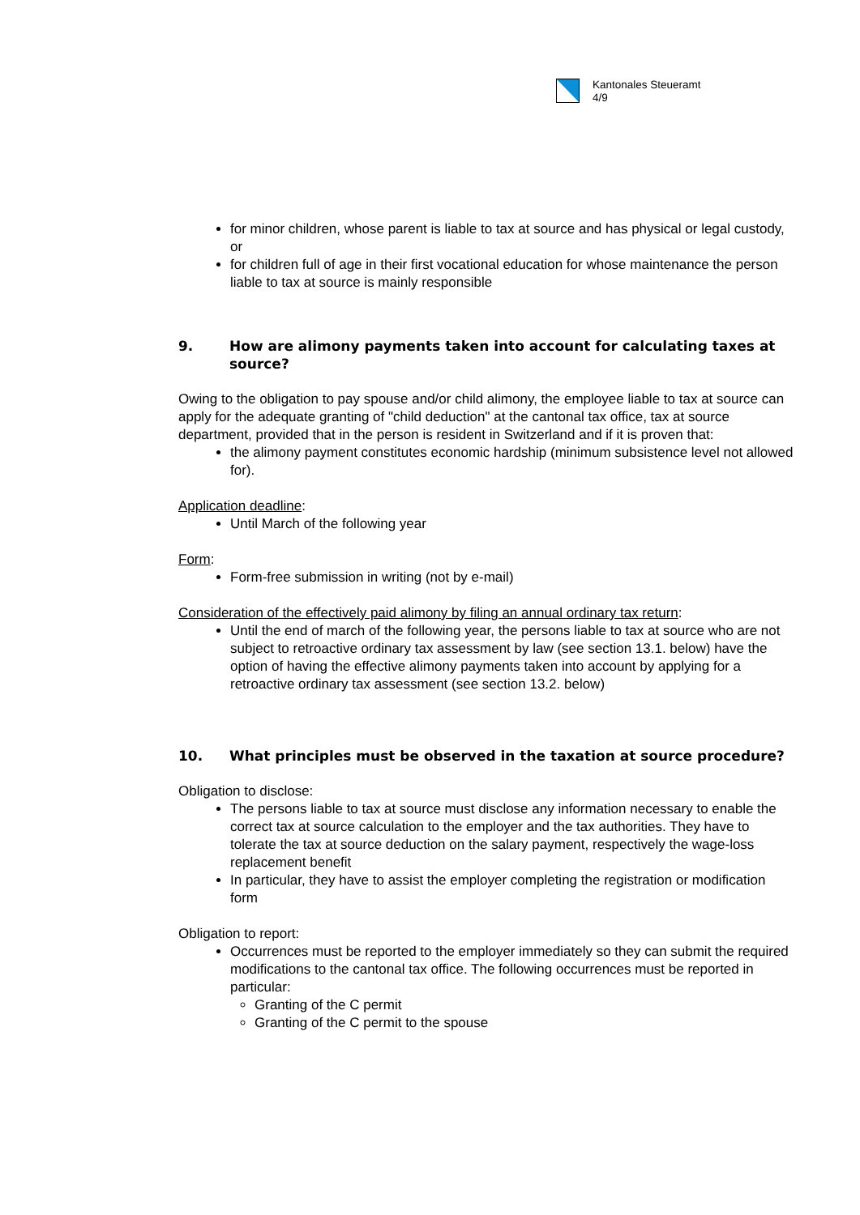Kantonales Steueramt
4/9
for minor children, whose parent is liable to tax at source and has physical or legal custody, or
for children full of age in their first vocational education for whose maintenance the person liable to tax at source is mainly responsible
9. How are alimony payments taken into account for calculating taxes at source?
Owing to the obligation to pay spouse and/or child alimony, the employee liable to tax at source can apply for the adequate granting of "child deduction" at the cantonal tax office, tax at source department, provided that in the person is resident in Switzerland and if it is proven that:
the alimony payment constitutes economic hardship (minimum subsistence level not allowed for).
Application deadline:
Until March of the following year
Form:
Form-free submission in writing (not by e-mail)
Consideration of the effectively paid alimony by filing an annual ordinary tax return:
Until the end of march of the following year, the persons liable to tax at source who are not subject to retroactive ordinary tax assessment by law (see section 13.1. below) have the option of having the effective alimony payments taken into account by applying for a retroactive ordinary tax assessment (see section 13.2. below)
10. What principles must be observed in the taxation at source procedure?
Obligation to disclose:
The persons liable to tax at source must disclose any information necessary to enable the correct tax at source calculation to the employer and the tax authorities. They have to tolerate the tax at source deduction on the salary payment, respectively the wage-loss replacement benefit
In particular, they have to assist the employer completing the registration or modification form
Obligation to report:
Occurrences must be reported to the employer immediately so they can submit the required modifications to the cantonal tax office. The following occurrences must be reported in particular:
Granting of the C permit
Granting of the C permit to the spouse